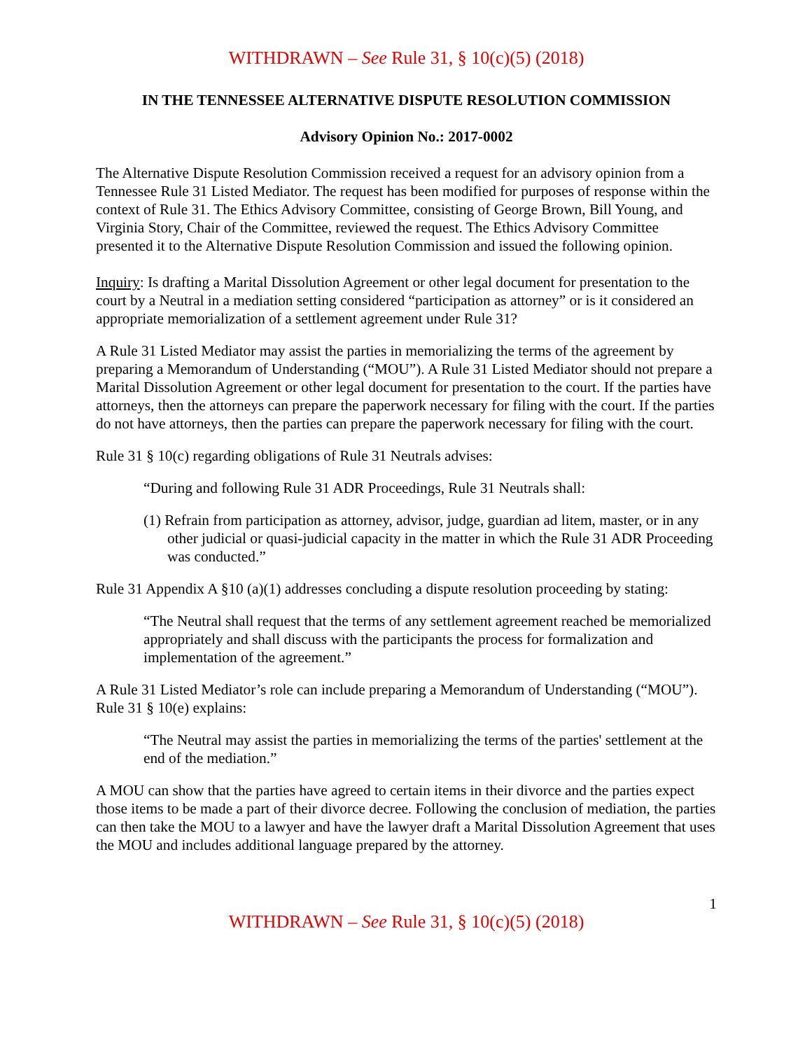WITHDRAWN – See Rule 31, § 10(c)(5) (2018)
IN THE TENNESSEE ALTERNATIVE DISPUTE RESOLUTION COMMISSION
Advisory Opinion No.: 2017-0002
The Alternative Dispute Resolution Commission received a request for an advisory opinion from a Tennessee Rule 31 Listed Mediator. The request has been modified for purposes of response within the context of Rule 31. The Ethics Advisory Committee, consisting of George Brown, Bill Young, and Virginia Story, Chair of the Committee, reviewed the request. The Ethics Advisory Committee presented it to the Alternative Dispute Resolution Commission and issued the following opinion.
Inquiry: Is drafting a Marital Dissolution Agreement or other legal document for presentation to the court by a Neutral in a mediation setting considered “participation as attorney” or is it considered an appropriate memorialization of a settlement agreement under Rule 31?
A Rule 31 Listed Mediator may assist the parties in memorializing the terms of the agreement by preparing a Memorandum of Understanding (“MOU”). A Rule 31 Listed Mediator should not prepare a Marital Dissolution Agreement or other legal document for presentation to the court. If the parties have attorneys, then the attorneys can prepare the paperwork necessary for filing with the court. If the parties do not have attorneys, then the parties can prepare the paperwork necessary for filing with the court.
Rule 31 § 10(c) regarding obligations of Rule 31 Neutrals advises:
“During and following Rule 31 ADR Proceedings, Rule 31 Neutrals shall:
(1) Refrain from participation as attorney, advisor, judge, guardian ad litem, master, or in any other judicial or quasi-judicial capacity in the matter in which the Rule 31 ADR Proceeding was conducted.”
Rule 31 Appendix A §10 (a)(1) addresses concluding a dispute resolution proceeding by stating:
“The Neutral shall request that the terms of any settlement agreement reached be memorialized appropriately and shall discuss with the participants the process for formalization and implementation of the agreement.”
A Rule 31 Listed Mediator’s role can include preparing a Memorandum of Understanding (“MOU”). Rule 31 § 10(e) explains:
“The Neutral may assist the parties in memorializing the terms of the parties' settlement at the end of the mediation.”
A MOU can show that the parties have agreed to certain items in their divorce and the parties expect those items to be made a part of their divorce decree. Following the conclusion of mediation, the parties can then take the MOU to a lawyer and have the lawyer draft a Marital Dissolution Agreement that uses the MOU and includes additional language prepared by the attorney.
1
WITHDRAWN – See Rule 31, § 10(c)(5) (2018)